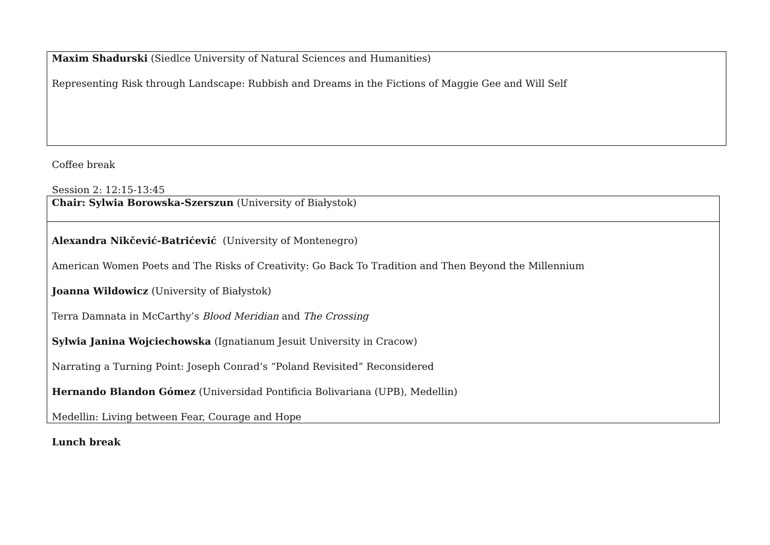| Maxim Shadurski (Siedlce University of Natural Sciences and Humanities) Representing Risk through Landscape: Rubbish and Dreams in the Fictions of Maggie Gee and Will Self |
Coffee break
Session 2: 12:15-13:45
| Chair: Sylwia Borowska-Szerszun (University of Białystok) |
| Alexandra Nikčević-Batrićević (University of Montenegro) American Women Poets and The Risks of Creativity: Go Back To Tradition and Then Beyond the Millennium Joanna Wildowicz (University of Białystok) Terra Damnata in McCarthy’s Blood Meridian and The Crossing Sylwia Janina Wojciechowska (Ignatianum Jesuit University in Cracow) Narrating a Turning Point: Joseph Conrad’s “Poland Revisited” Reconsidered Hernando Blandon Gómez (Universidad Pontificia Bolivariana (UPB), Medellin) Medellin: Living between Fear, Courage and Hope |
Lunch break